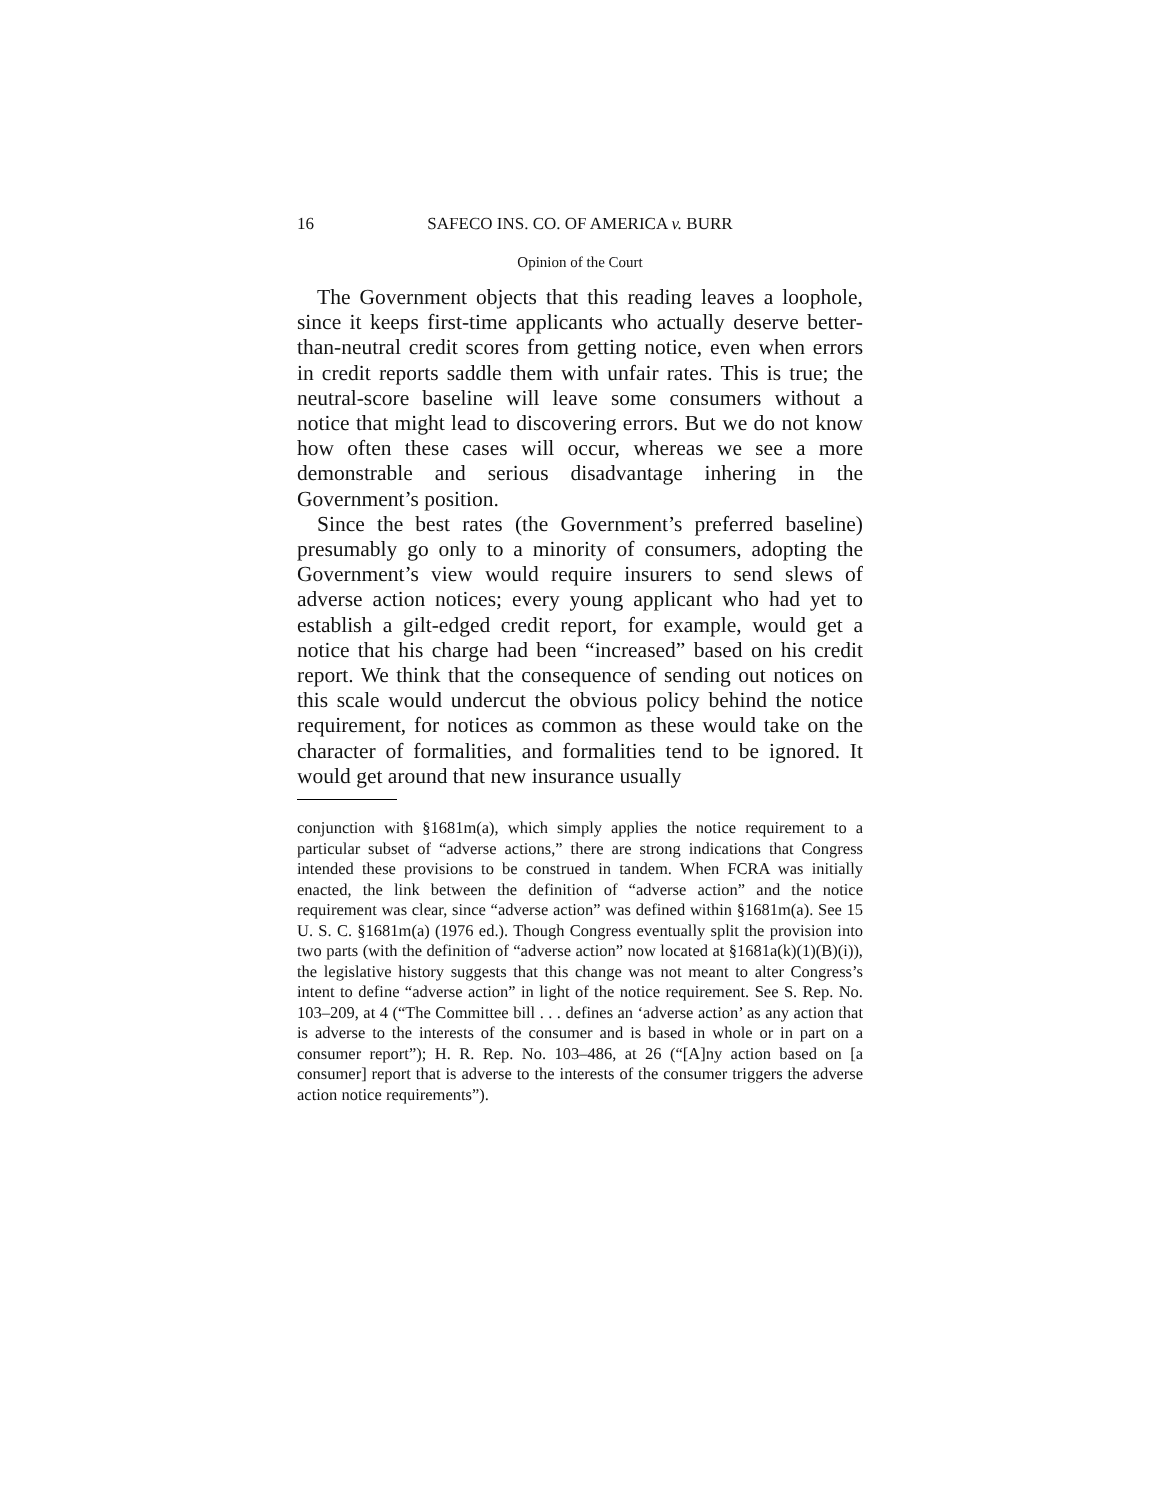16 SAFECO INS. CO. OF AMERICA v. BURR
Opinion of the Court
The Government objects that this reading leaves a loophole, since it keeps first-time applicants who actually deserve better-than-neutral credit scores from getting notice, even when errors in credit reports saddle them with unfair rates. This is true; the neutral-score baseline will leave some consumers without a notice that might lead to discovering errors. But we do not know how often these cases will occur, whereas we see a more demonstrable and serious disadvantage inhering in the Government’s position.
Since the best rates (the Government’s preferred baseline) presumably go only to a minority of consumers, adopting the Government’s view would require insurers to send slews of adverse action notices; every young applicant who had yet to establish a gilt-edged credit report, for example, would get a notice that his charge had been “increased” based on his credit report. We think that the consequence of sending out notices on this scale would undercut the obvious policy behind the notice requirement, for notices as common as these would take on the character of formalities, and formalities tend to be ignored. It would get around that new insurance usually
conjunction with §1681m(a), which simply applies the notice requirement to a particular subset of “adverse actions,” there are strong indications that Congress intended these provisions to be construed in tandem. When FCRA was initially enacted, the link between the definition of “adverse action” and the notice requirement was clear, since “adverse action” was defined within §1681m(a). See 15 U. S. C. §1681m(a) (1976 ed.). Though Congress eventually split the provision into two parts (with the definition of “adverse action” now located at §1681a(k)(1)(B)(i)), the legislative history suggests that this change was not meant to alter Congress’s intent to define “adverse action” in light of the notice requirement. See S. Rep. No. 103–209, at 4 (“The Committee bill . . . defines an ‘adverse action’ as any action that is adverse to the interests of the consumer and is based in whole or in part on a consumer report”); H. R. Rep. No. 103–486, at 26 (“[A]ny action based on [a consumer] report that is adverse to the interests of the consumer triggers the adverse action notice requirements”).